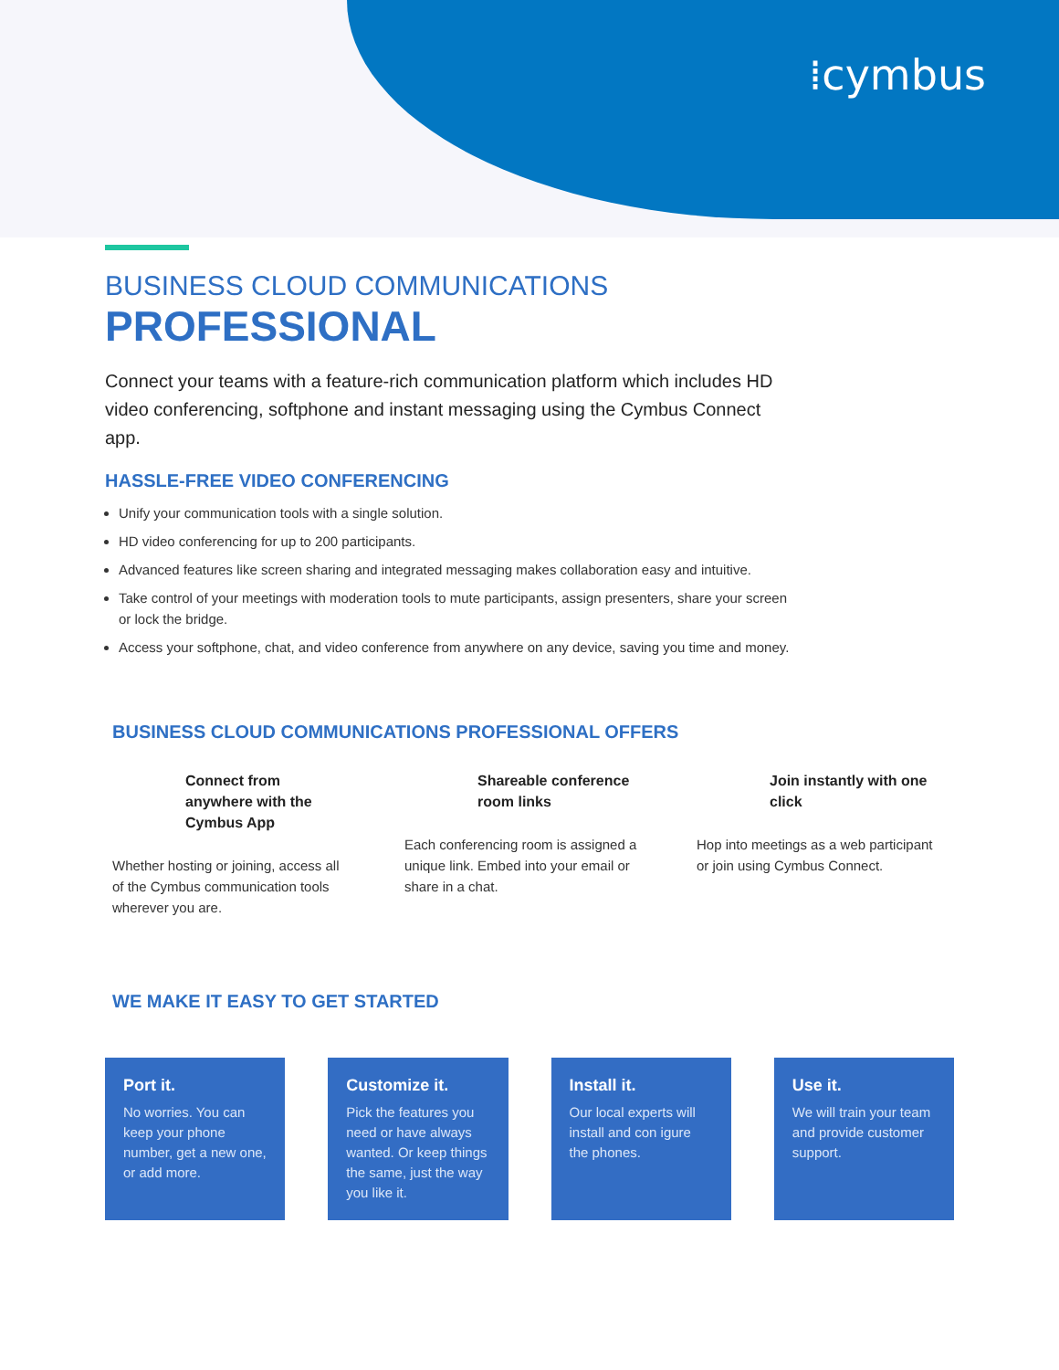⁞cymbus
BUSINESS CLOUD COMMUNICATIONS
PROFESSIONAL
Connect your teams with a feature-rich communication platform which includes HD video conferencing, softphone and instant messaging using the Cymbus Connect app.
HASSLE-FREE VIDEO CONFERENCING
Unify your communication tools with a single solution.
HD video conferencing for up to 200 participants.
Advanced features like screen sharing and integrated messaging makes collaboration easy and intuitive.
Take control of your meetings with moderation tools to mute participants, assign presenters, share your screen or lock the bridge.
Access your softphone, chat, and video conference from anywhere on any device, saving you time and money.
BUSINESS CLOUD COMMUNICATIONS PROFESSIONAL OFFERS
Connect from anywhere with the Cymbus App
Whether hosting or joining, access all of the Cymbus communication tools wherever you are.
Shareable conference room links
Each conferencing room is assigned a unique link. Embed into your email or share in a chat.
Join instantly with one click
Hop into meetings as a web participant or join using Cymbus Connect.
WE MAKE IT EASY TO GET STARTED
Port it.
No worries. You can keep your phone number, get a new one, or add more.
Customize it.
Pick the features you need or have always wanted. Or keep things the same, just the way you like it.
Install it.
Our local experts will install and con igure the phones.
Use it.
We will train your team and provide customer support.